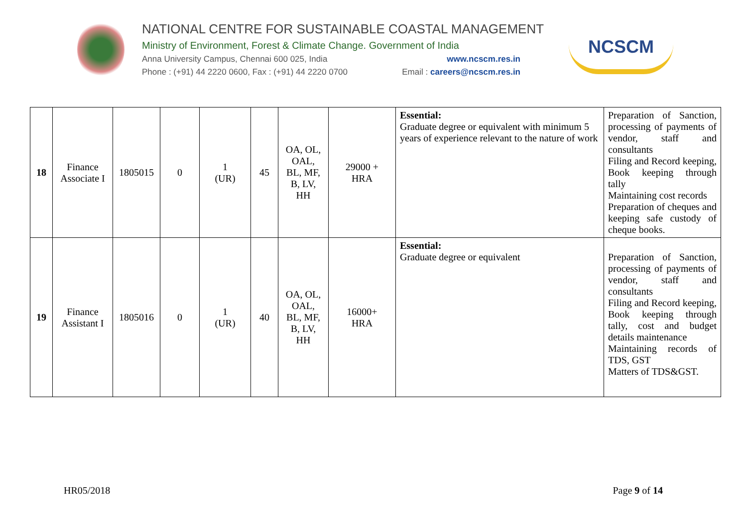NATIONAL CENTRE FOR SUSTAINABLE COASTAL MANAGEMENT
Ministry of Environment, Forest & Climate Change. Government of India
Anna University Campus, Chennai 600 025, India www.ncscm.res.in
Phone : (+91) 44 2220 0600, Fax : (+91) 44 2220 0700 Email : careers@ncscm.res.in
NCSCM
| 18 | Finance Associate I | 1805015 | 0 | 1 (UR) | 45 | OA, OL, OAL, BL, MF, B, LV, HH | 29000 + HRA | Essential: Graduate degree or equivalent with minimum 5 years of experience relevant to the nature of work | Preparation of Sanction, processing of payments of vendor, staff and consultants Filing and Record keeping, Book keeping through tally Maintaining cost records Preparation of cheques and keeping safe custody of cheque books. |
| 19 | Finance Assistant I | 1805016 | 0 | 1 (UR) | 40 | OA, OL, OAL, BL, MF, B, LV, HH | 16000+ HRA | Essential: Graduate degree or equivalent | Preparation of Sanction, processing of payments of vendor, staff and consultants Filing and Record keeping, Book keeping through tally, cost and budget details maintenance Maintaining records of TDS, GST Matters of TDS&GST. |
HR05/2018 Page 9 of 14